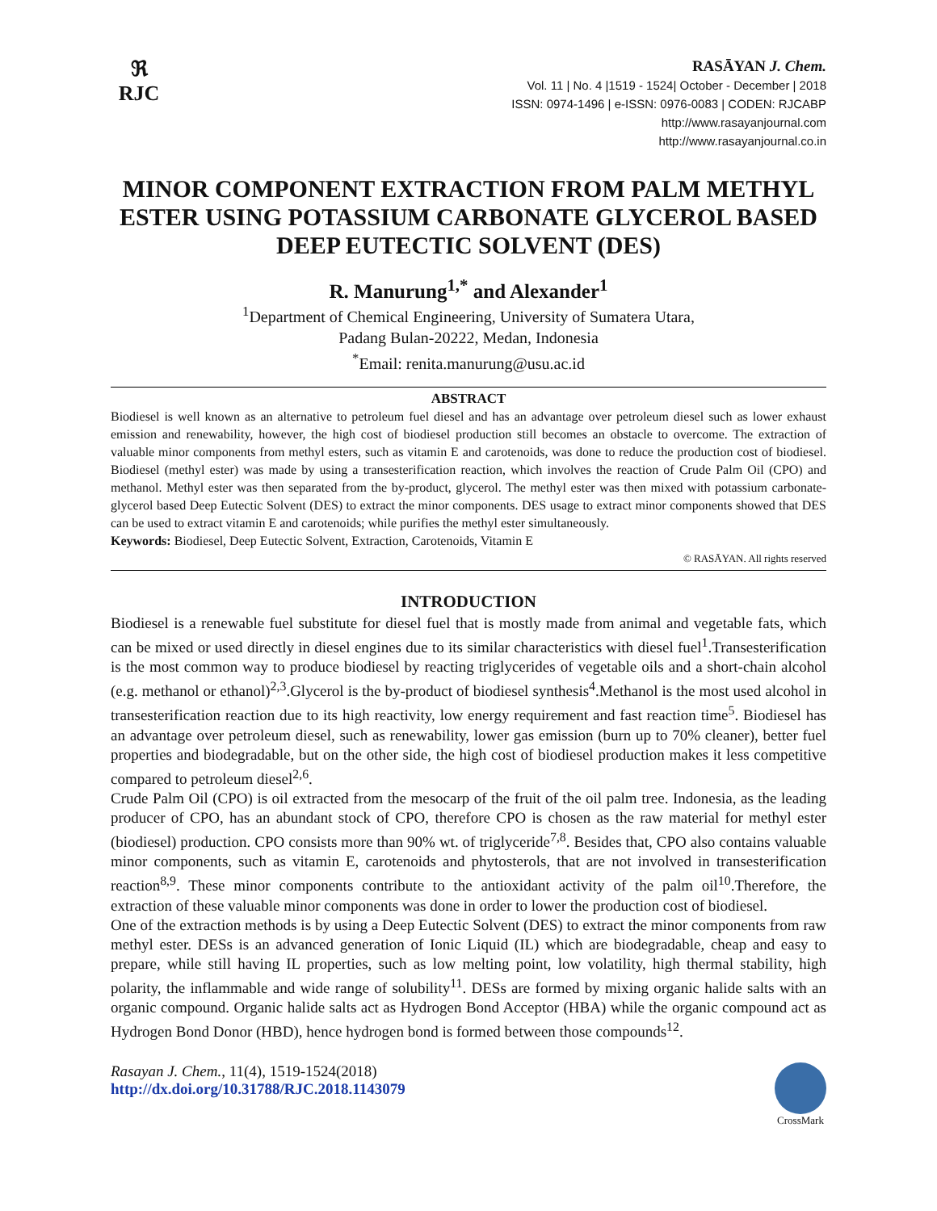ℜ
RJC
RASĀYAN J. Chem.
Vol. 11 | No. 4 |1519 - 1524| October - December | 2018
ISSN: 0974-1496 | e-ISSN: 0976-0083 | CODEN: RJCABP
http://www.rasayanjournal.com
http://www.rasayanjournal.co.in
MINOR COMPONENT EXTRACTION FROM PALM METHYL ESTER USING POTASSIUM CARBONATE GLYCEROL BASED DEEP EUTECTIC SOLVENT (DES)
R. Manurung<sup>1,*</sup> and Alexander<sup>1</sup>
<sup>1</sup> Department of Chemical Engineering, University of Sumatera Utara,
Padang Bulan-20222, Medan, Indonesia
<sup>*</sup> Email: renita.manurung@usu.ac.id
ABSTRACT
Biodiesel is well known as an alternative to petroleum fuel diesel and has an advantage over petroleum diesel such as lower exhaust emission and renewability, however, the high cost of biodiesel production still becomes an obstacle to overcome. The extraction of valuable minor components from methyl esters, such as vitamin E and carotenoids, was done to reduce the production cost of biodiesel. Biodiesel (methyl ester) was made by using a transesterification reaction, which involves the reaction of Crude Palm Oil (CPO) and methanol. Methyl ester was then separated from the by-product, glycerol. The methyl ester was then mixed with potassium carbonate-glycerol based Deep Eutectic Solvent (DES) to extract the minor components. DES usage to extract minor components showed that DES can be used to extract vitamin E and carotenoids; while purifies the methyl ester simultaneously.
Keywords: Biodiesel, Deep Eutectic Solvent, Extraction, Carotenoids, Vitamin E
© RASĀYAN. All rights reserved
INTRODUCTION
Biodiesel is a renewable fuel substitute for diesel fuel that is mostly made from animal and vegetable fats, which can be mixed or used directly in diesel engines due to its similar characteristics with diesel fuel<sup>1</sup>.Transesterification is the most common way to produce biodiesel by reacting triglycerides of vegetable oils and a short-chain alcohol (e.g. methanol or ethanol)<sup>2,3</sup>.Glycerol is the by-product of biodiesel synthesis<sup>4</sup>.Methanol is the most used alcohol in transesterification reaction due to its high reactivity, low energy requirement and fast reaction time<sup>5</sup>. Biodiesel has an advantage over petroleum diesel, such as renewability, lower gas emission (burn up to 70% cleaner), better fuel properties and biodegradable, but on the other side, the high cost of biodiesel production makes it less competitive compared to petroleum diesel<sup>2,6</sup>.
Crude Palm Oil (CPO) is oil extracted from the mesocarp of the fruit of the oil palm tree. Indonesia, as the leading producer of CPO, has an abundant stock of CPO, therefore CPO is chosen as the raw material for methyl ester (biodiesel) production. CPO consists more than 90% wt. of triglyceride<sup>7,8</sup>. Besides that, CPO also contains valuable minor components, such as vitamin E, carotenoids and phytosterols, that are not involved in transesterification reaction<sup>8,9</sup>. These minor components contribute to the antioxidant activity of the palm oil<sup>10</sup>.Therefore, the extraction of these valuable minor components was done in order to lower the production cost of biodiesel.
One of the extraction methods is by using a Deep Eutectic Solvent (DES) to extract the minor components from raw methyl ester. DESs is an advanced generation of Ionic Liquid (IL) which are biodegradable, cheap and easy to prepare, while still having IL properties, such as low melting point, low volatility, high thermal stability, high polarity, the inflammable and wide range of solubility<sup>11</sup>. DESs are formed by mixing organic halide salts with an organic compound. Organic halide salts act as Hydrogen Bond Acceptor (HBA) while the organic compound act as Hydrogen Bond Donor (HBD), hence hydrogen bond is formed between those compounds<sup>12</sup>.
Rasayan J. Chem., 11(4), 1519-1524(2018)
http://dx.doi.org/10.31788/RJC.2018.1143079
CrossMark